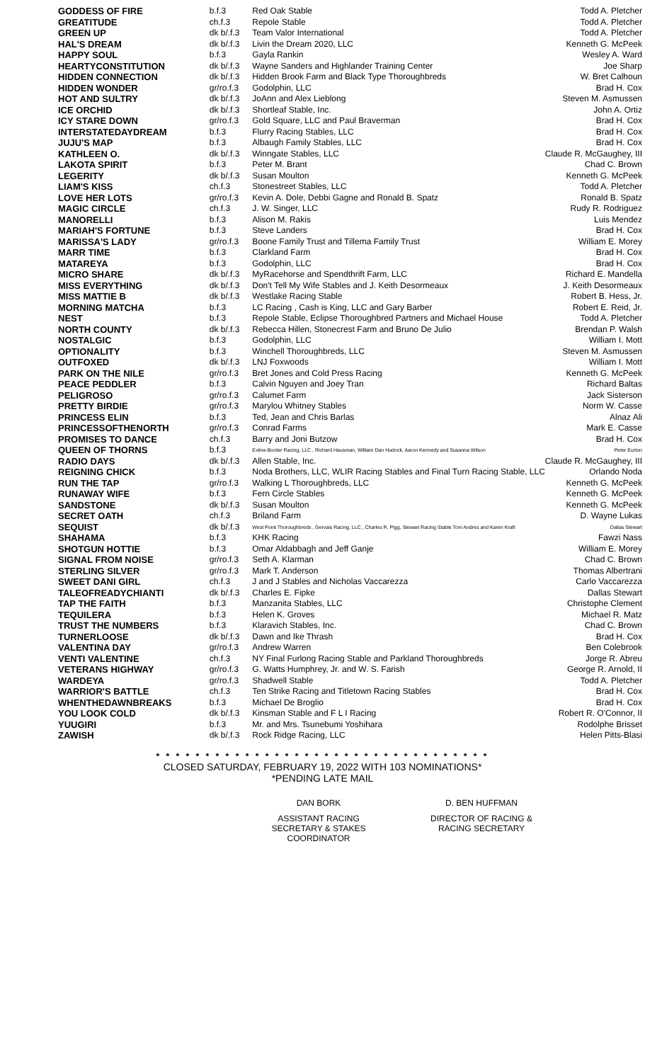| GODDESS OF FIRE | b.f.3 | Red Oak Stable | Todd A. Pletcher |
| GREATITUDE | ch.f.3 | Repole Stable | Todd A. Pletcher |
| GREEN UP | dk b/.f.3 | Team Valor International | Todd A. Pletcher |
| HAL'S DREAM | dk b/.f.3 | Livin the Dream 2020, LLC | Kenneth G. McPeek |
| HAPPY SOUL | b.f.3 | Gayla Rankin | Wesley A. Ward |
| HEARTYCONSTITUTION | dk b/.f.3 | Wayne Sanders and Highlander Training Center | Joe Sharp |
| HIDDEN CONNECTION | dk b/.f.3 | Hidden Brook Farm and Black Type Thoroughbreds | W. Bret Calhoun |
| HIDDEN WONDER | gr/ro.f.3 | Godolphin, LLC | Brad H. Cox |
| HOT AND SULTRY | dk b/.f.3 | JoAnn and Alex Lieblong | Steven M. Asmussen |
| ICE ORCHID | dk b/.f.3 | Shortleaf Stable, Inc. | John A. Ortiz |
| ICY STARE DOWN | gr/ro.f.3 | Gold Square, LLC and Paul Braverman | Brad H. Cox |
| INTERSTATEDAYDREAM | b.f.3 | Flurry Racing Stables, LLC | Brad H. Cox |
| JUJU'S MAP | b.f.3 | Albaugh Family Stables, LLC | Brad H. Cox |
| KATHLEEN O. | dk b/.f.3 | Winngate Stables, LLC | Claude R. McGaughey, III |
| LAKOTA SPIRIT | b.f.3 | Peter M. Brant | Chad C. Brown |
| LEGERITY | dk b/.f.3 | Susan Moulton | Kenneth G. McPeek |
| LIAM'S KISS | ch.f.3 | Stonestreet Stables, LLC | Todd A. Pletcher |
| LOVE HER LOTS | gr/ro.f.3 | Kevin A. Dole, Debbi Gagne and Ronald B. Spatz | Ronald B. Spatz |
| MAGIC CIRCLE | ch.f.3 | J. W. Singer, LLC | Rudy R. Rodriguez |
| MANORELLI | b.f.3 | Alison M. Rakis | Luis Mendez |
| MARIAH'S FORTUNE | b.f.3 | Steve Landers | Brad H. Cox |
| MARISSA'S LADY | gr/ro.f.3 | Boone Family Trust and Tillema Family Trust | William E. Morey |
| MARR TIME | b.f.3 | Clarkland Farm | Brad H. Cox |
| MATAREYA | b.f.3 | Godolphin, LLC | Brad H. Cox |
| MICRO SHARE | dk b/.f.3 | MyRacehorse and Spendthrift Farm, LLC | Richard E. Mandella |
| MISS EVERYTHING | dk b/.f.3 | Don't Tell My Wife Stables and J. Keith Desormeaux | J. Keith Desormeaux |
| MISS MATTIE B | dk b/.f.3 | Westlake Racing Stable | Robert B. Hess, Jr. |
| MORNING MATCHA | b.f.3 | LC Racing , Cash is King, LLC and Gary Barber | Robert E. Reid, Jr. |
| NEST | b.f.3 | Repole Stable, Eclipse Thoroughbred Partners and Michael House | Todd A. Pletcher |
| NORTH COUNTY | dk b/.f.3 | Rebecca Hillen, Stonecrest Farm and Bruno De Julio | Brendan P. Walsh |
| NOSTALGIC | b.f.3 | Godolphin, LLC | William I. Mott |
| OPTIONALITY | b.f.3 | Winchell Thoroughbreds, LLC | Steven M. Asmussen |
| OUTFOXED | dk b/.f.3 | LNJ Foxwoods | William I. Mott |
| PARK ON THE NILE | gr/ro.f.3 | Bret Jones and Cold Press Racing | Kenneth G. McPeek |
| PEACE PEDDLER | b.f.3 | Calvin Nguyen and Joey Tran | Richard Baltas |
| PELIGROSO | gr/ro.f.3 | Calumet Farm | Jack Sisterson |
| PRETTY BIRDIE | gr/ro.f.3 | Marylou Whitney Stables | Norm W. Casse |
| PRINCESS ELIN | b.f.3 | Ted, Jean and Chris Barlas | Alnaz Ali |
| PRINCESSOFTHENORTH | gr/ro.f.3 | Conrad Farms | Mark E. Casse |
| PROMISES TO DANCE | ch.f.3 | Barry and Joni Butzow | Brad H. Cox |
| QUEEN OF THORNS | b.f.3 | Exline-Border Racing, LLC , Richard Hausman, William Dan Hudock, Aaron Kennedy and Susanna Wilson | Peter Eurton |
| RADIO DAYS | dk b/.f.3 | Allen Stable, Inc. | Claude R. McGaughey, III |
| REIGNING CHICK | b.f.3 | Noda Brothers, LLC, WLIR Racing Stables and Final Turn Racing Stable, LLC | Orlando Noda |
| RUN THE TAP | gr/ro.f.3 | Walking L Thoroughbreds, LLC | Kenneth G. McPeek |
| RUNAWAY WIFE | b.f.3 | Fern Circle Stables | Kenneth G. McPeek |
| SANDSTONE | dk b/.f.3 | Susan Moulton | Kenneth G. McPeek |
| SECRET OATH | ch.f.3 | Briland Farm | D. Wayne Lukas |
| SEQUIST | dk b/.f.3 | West Point Thoroughbreds , Gervais Racing, LLC , Charles R. Pigg, Stewart Racing Stable Tom Andres and Karen Kraft | Dallas Stewart |
| SHAHAMA | b.f.3 | KHK Racing | Fawzi Nass |
| SHOTGUN HOTTIE | b.f.3 | Omar Aldabbagh and Jeff Ganje | William E. Morey |
| SIGNAL FROM NOISE | gr/ro.f.3 | Seth A. Klarman | Chad C. Brown |
| STERLING SILVER | gr/ro.f.3 | Mark T. Anderson | Thomas Albertrani |
| SWEET DANI GIRL | ch.f.3 | J and J Stables and Nicholas Vaccarezza | Carlo Vaccarezza |
| TALEOFREADYCHIANTI | dk b/.f.3 | Charles E. Fipke | Dallas Stewart |
| TAP THE FAITH | b.f.3 | Manzanita Stables, LLC | Christophe Clement |
| TEQUILERA | b.f.3 | Helen K. Groves | Michael R. Matz |
| TRUST THE NUMBERS | b.f.3 | Klaravich Stables, Inc. | Chad C. Brown |
| TURNERLOOSE | dk b/.f.3 | Dawn and Ike Thrash | Brad H. Cox |
| VALENTINA DAY | gr/ro.f.3 | Andrew Warren | Ben Colebrook |
| VENTI VALENTINE | ch.f.3 | NY Final Furlong Racing Stable and Parkland Thoroughbreds | Jorge R. Abreu |
| VETERANS HIGHWAY | gr/ro.f.3 | G. Watts Humphrey, Jr. and W. S. Farish | George R. Arnold, II |
| WARDEYA | gr/ro.f.3 | Shadwell Stable | Todd A. Pletcher |
| WARRIOR'S BATTLE | ch.f.3 | Ten Strike Racing and Titletown Racing Stables | Brad H. Cox |
| WHENTHEDAWNBREAKS | b.f.3 | Michael De Broglio | Brad H. Cox |
| YOU LOOK COLD | dk b/.f.3 | Kinsman Stable and F L I Racing | Robert R. O'Connor, II |
| YUUGIRI | b.f.3 | Mr. and Mrs. Tsunebumi Yoshihara | Rodolphe Brisset |
| ZAWISH | dk b/.f.3 | Rock Ridge Racing, LLC | Helen Pitts-Blasi |
* * * * * * * * * * * * * * * * * * * * * * * * * * * * * * * * * *
CLOSED SATURDAY, FEBRUARY 19, 2022 WITH 103 NOMINATIONS*
*PENDING LATE MAIL
DAN BORK D. BEN HUFFMAN
ASSISTANT RACING SECRETARY & STAKES COORDINATOR
DIRECTOR OF RACING & RACING SECRETARY